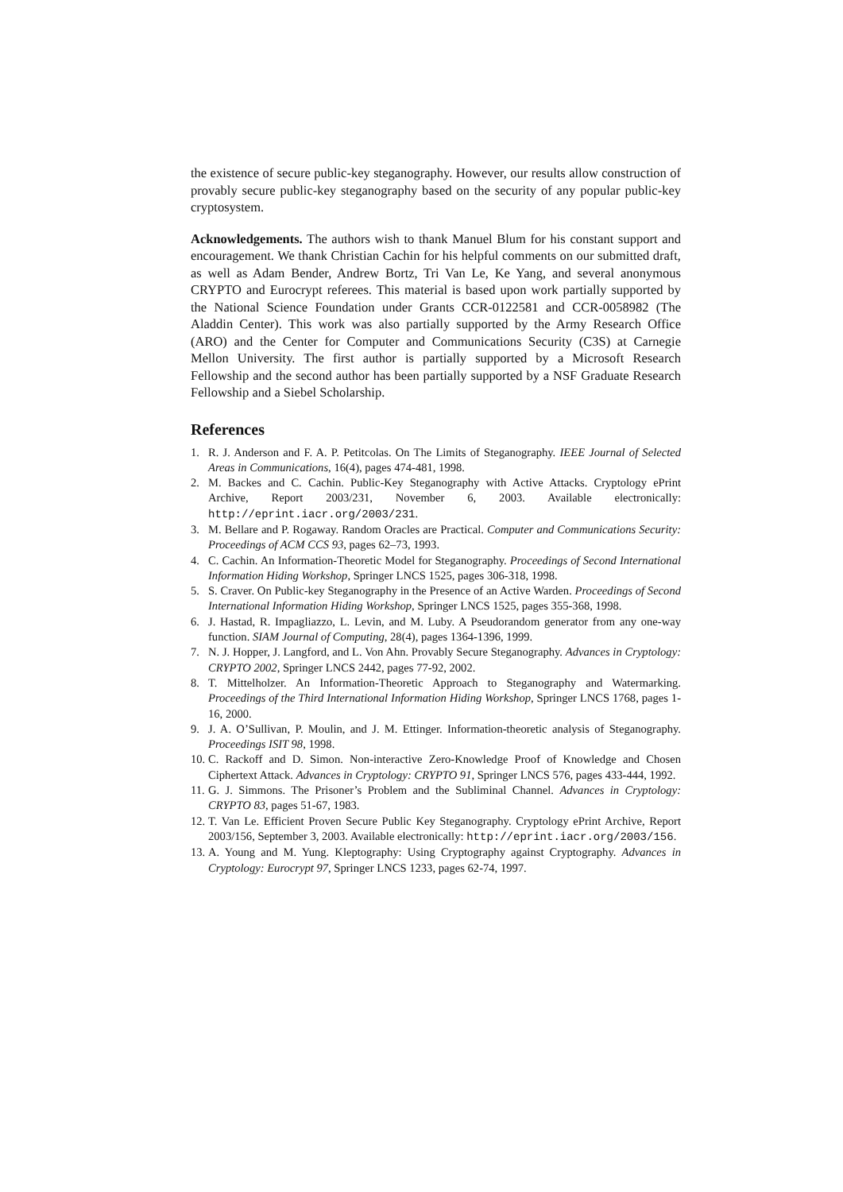the existence of secure public-key steganography. However, our results allow construction of provably secure public-key steganography based on the security of any popular public-key cryptosystem.
Acknowledgements. The authors wish to thank Manuel Blum for his constant support and encouragement. We thank Christian Cachin for his helpful comments on our submitted draft, as well as Adam Bender, Andrew Bortz, Tri Van Le, Ke Yang, and several anonymous CRYPTO and Eurocrypt referees. This material is based upon work partially supported by the National Science Foundation under Grants CCR-0122581 and CCR-0058982 (The Aladdin Center). This work was also partially supported by the Army Research Office (ARO) and the Center for Computer and Communications Security (C3S) at Carnegie Mellon University. The first author is partially supported by a Microsoft Research Fellowship and the second author has been partially supported by a NSF Graduate Research Fellowship and a Siebel Scholarship.
References
1. R. J. Anderson and F. A. P. Petitcolas. On The Limits of Steganography. IEEE Journal of Selected Areas in Communications, 16(4), pages 474-481, 1998.
2. M. Backes and C. Cachin. Public-Key Steganography with Active Attacks. Cryptology ePrint Archive, Report 2003/231, November 6, 2003. Available electronically: http://eprint.iacr.org/2003/231.
3. M. Bellare and P. Rogaway. Random Oracles are Practical. Computer and Communications Security: Proceedings of ACM CCS 93, pages 62–73, 1993.
4. C. Cachin. An Information-Theoretic Model for Steganography. Proceedings of Second International Information Hiding Workshop, Springer LNCS 1525, pages 306-318, 1998.
5. S. Craver. On Public-key Steganography in the Presence of an Active Warden. Proceedings of Second International Information Hiding Workshop, Springer LNCS 1525, pages 355-368, 1998.
6. J. Hastad, R. Impagliazzo, L. Levin, and M. Luby. A Pseudorandom generator from any one-way function. SIAM Journal of Computing, 28(4), pages 1364-1396, 1999.
7. N. J. Hopper, J. Langford, and L. Von Ahn. Provably Secure Steganography. Advances in Cryptology: CRYPTO 2002, Springer LNCS 2442, pages 77-92, 2002.
8. T. Mittelholzer. An Information-Theoretic Approach to Steganography and Watermarking. Proceedings of the Third International Information Hiding Workshop, Springer LNCS 1768, pages 1-16, 2000.
9. J. A. O’Sullivan, P. Moulin, and J. M. Ettinger. Information-theoretic analysis of Steganography. Proceedings ISIT 98, 1998.
10. C. Rackoff and D. Simon. Non-interactive Zero-Knowledge Proof of Knowledge and Chosen Ciphertext Attack. Advances in Cryptology: CRYPTO 91, Springer LNCS 576, pages 433-444, 1992.
11. G. J. Simmons. The Prisoner’s Problem and the Subliminal Channel. Advances in Cryptology: CRYPTO 83, pages 51-67, 1983.
12. T. Van Le. Efficient Proven Secure Public Key Steganography. Cryptology ePrint Archive, Report 2003/156, September 3, 2003. Available electronically: http://eprint.iacr.org/2003/156.
13. A. Young and M. Yung. Kleptography: Using Cryptography against Cryptography. Advances in Cryptology: Eurocrypt 97, Springer LNCS 1233, pages 62-74, 1997.